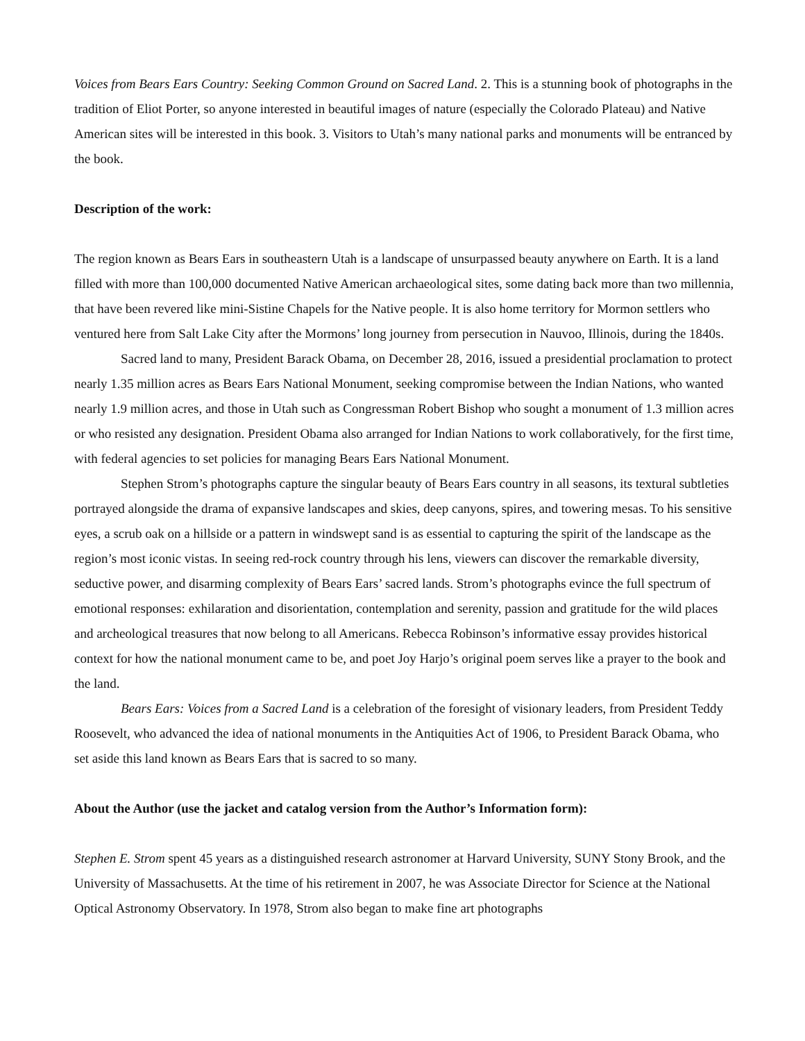Voices from Bears Ears Country: Seeking Common Ground on Sacred Land. 2. This is a stunning book of photographs in the tradition of Eliot Porter, so anyone interested in beautiful images of nature (especially the Colorado Plateau) and Native American sites will be interested in this book. 3. Visitors to Utah’s many national parks and monuments will be entranced by the book.
Description of the work:
The region known as Bears Ears in southeastern Utah is a landscape of unsurpassed beauty anywhere on Earth. It is a land filled with more than 100,000 documented Native American archaeological sites, some dating back more than two millennia, that have been revered like mini-Sistine Chapels for the Native people. It is also home territory for Mormon settlers who ventured here from Salt Lake City after the Mormons’ long journey from persecution in Nauvoo, Illinois, during the 1840s.
Sacred land to many, President Barack Obama, on December 28, 2016, issued a presidential proclamation to protect nearly 1.35 million acres as Bears Ears National Monument, seeking compromise between the Indian Nations, who wanted nearly 1.9 million acres, and those in Utah such as Congressman Robert Bishop who sought a monument of 1.3 million acres or who resisted any designation. President Obama also arranged for Indian Nations to work collaboratively, for the first time, with federal agencies to set policies for managing Bears Ears National Monument.
Stephen Strom’s photographs capture the singular beauty of Bears Ears country in all seasons, its textural subtleties portrayed alongside the drama of expansive landscapes and skies, deep canyons, spires, and towering mesas. To his sensitive eyes, a scrub oak on a hillside or a pattern in windswept sand is as essential to capturing the spirit of the landscape as the region’s most iconic vistas. In seeing red-rock country through his lens, viewers can discover the remarkable diversity, seductive power, and disarming complexity of Bears Ears’ sacred lands. Strom’s photographs evince the full spectrum of emotional responses: exhilaration and disorientation, contemplation and serenity, passion and gratitude for the wild places and archeological treasures that now belong to all Americans. Rebecca Robinson’s informative essay provides historical context for how the national monument came to be, and poet Joy Harjo’s original poem serves like a prayer to the book and the land.
Bears Ears: Voices from a Sacred Land is a celebration of the foresight of visionary leaders, from President Teddy Roosevelt, who advanced the idea of national monuments in the Antiquities Act of 1906, to President Barack Obama, who set aside this land known as Bears Ears that is sacred to so many.
About the Author (use the jacket and catalog version from the Author’s Information form):
Stephen E. Strom spent 45 years as a distinguished research astronomer at Harvard University, SUNY Stony Brook, and the University of Massachusetts. At the time of his retirement in 2007, he was Associate Director for Science at the National Optical Astronomy Observatory. In 1978, Strom also began to make fine art photographs